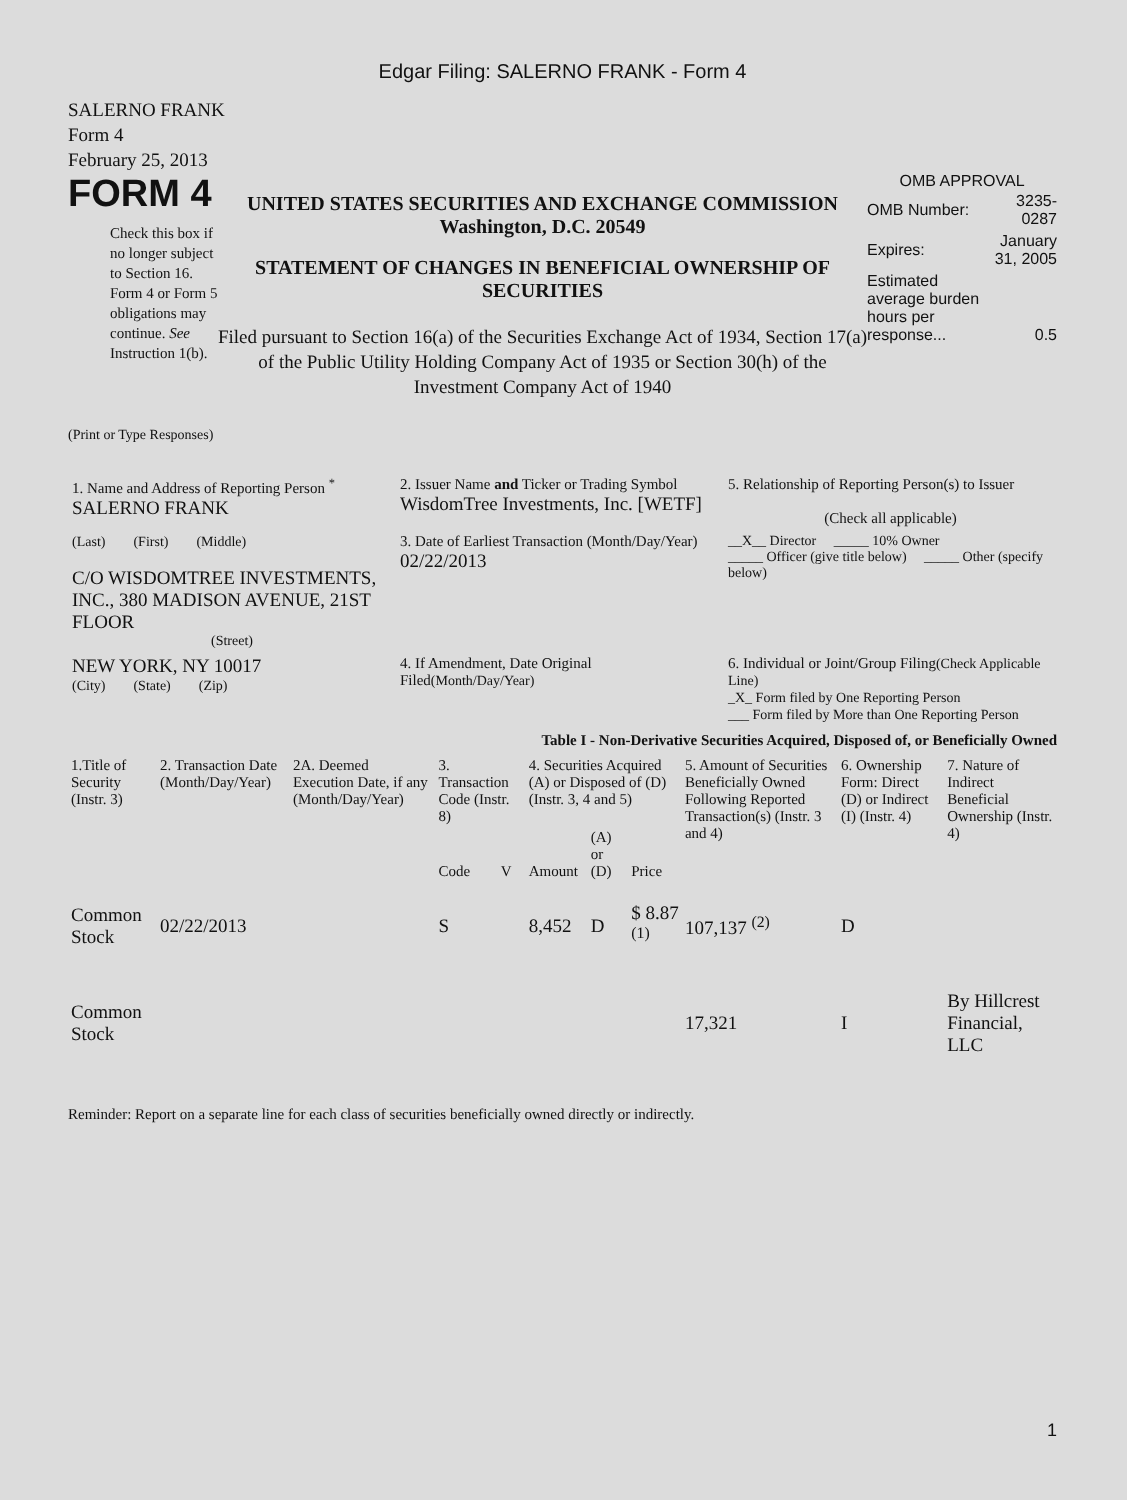Edgar Filing: SALERNO FRANK - Form 4
SALERNO FRANK
Form 4
February 25, 2013
FORM 4
Check this box if no longer subject to Section 16. Form 4 or Form 5 obligations may continue. See Instruction 1(b).
UNITED STATES SECURITIES AND EXCHANGE COMMISSION
Washington, D.C. 20549
STATEMENT OF CHANGES IN BENEFICIAL OWNERSHIP OF SECURITIES
Filed pursuant to Section 16(a) of the Securities Exchange Act of 1934, Section 17(a) of the Public Utility Holding Company Act of 1935 or Section 30(h) of the Investment Company Act of 1940
OMB APPROVAL
| OMB Number: | 3235-0287 |
| Expires: | January 31, 2005 |
| Estimated average burden hours per response... | 0.5 |
(Print or Type Responses)
| 1. Name and Address of Reporting Person <sup>*</sup> SALERNO FRANK | 2. Issuer Name and Ticker or Trading Symbol WisdomTree Investments, Inc. [WETF] | 5. Relationship of Reporting Person(s) to Issuer (Check all applicable) |
| (Last) (First) (Middle) C/O WISDOMTREE INVESTMENTS, INC., 380 MADISON AVENUE, 21ST FLOOR (Street) | 3. Date of Earliest Transaction (Month/Day/Year) 02/22/2013 | __X__ Director _____ 10% Owner _____ Officer (give title below) _____ Other (specify below) |
| NEW YORK, NY 10017 (City) (State) (Zip) | 4. If Amendment, Date Original Filed (Month/Day/Year) | 6. Individual or Joint/Group Filing (Check Applicable Line) _X_ Form filed by One Reporting Person ___ Form filed by More than One Reporting Person |
Table I - Non-Derivative Securities Acquired, Disposed of, or Beneficially Owned
| 1.Title of Security (Instr. 3) | 2. Transaction Date (Month/Day/Year) | 2A. Deemed Execution Date, if any (Month/Day/Year) | 3. Transaction Code (Instr. 8) | | 4. Securities Acquired (A) or Disposed of (D) (Instr. 3, 4 and 5) | | | 5. Amount of Securities Beneficially Owned Following Reported Transaction(s) (Instr. 3 and 4) | 6. Ownership Form: Direct (D) or Indirect (I) (Instr. 4) | 7. Nature of Indirect Beneficial Ownership (Instr. 4) |
| --- | --- | --- | --- | --- | --- | --- | --- | --- | --- | --- |
| | | | Code | V | Amount | (A) or (D) | Price | | | |
| Common Stock | 02/22/2013 | | S | | 8,452 | D | $ 8.87 <sup>(1)</sup> | 107,137 <sup>(2)</sup> | D | |
| Common Stock | | | | | | | | 17,321 | I | By Hillcrest Financial, LLC |
Reminder: Report on a separate line for each class of securities beneficially owned directly or indirectly.
1